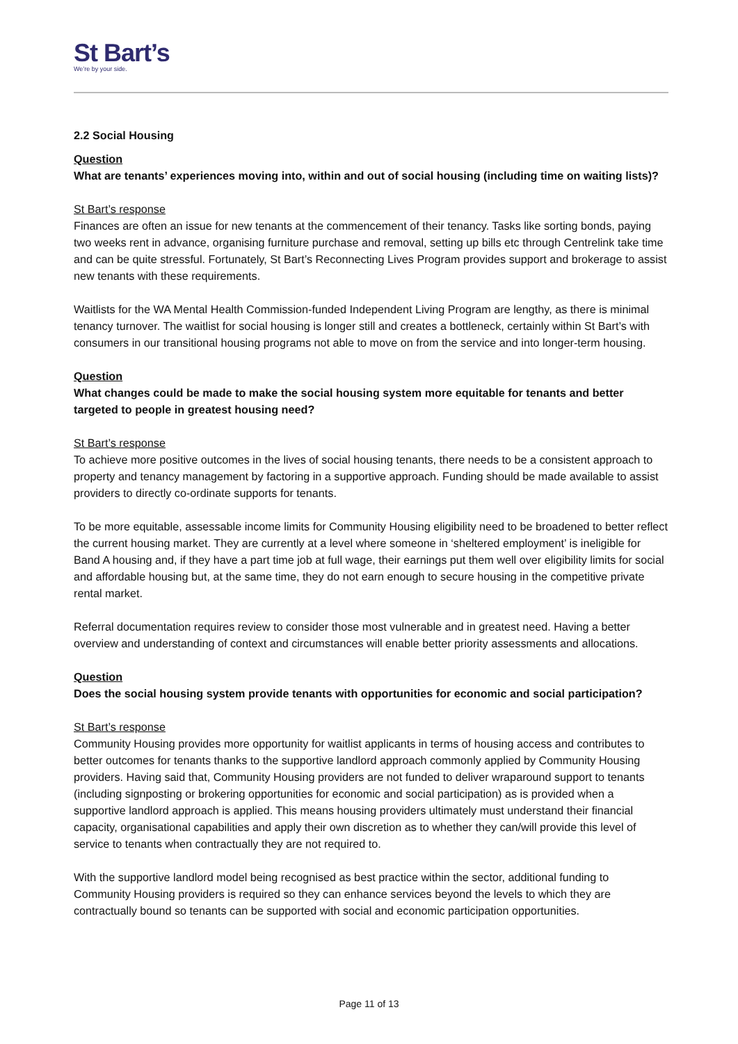St Bart’s
We’re by your side.
2.2 Social Housing
Question
What are tenants’ experiences moving into, within and out of social housing (including time on waiting lists)?
St Bart’s response
Finances are often an issue for new tenants at the commencement of their tenancy. Tasks like sorting bonds, paying two weeks rent in advance, organising furniture purchase and removal, setting up bills etc through Centrelink take time and can be quite stressful. Fortunately, St Bart’s Reconnecting Lives Program provides support and brokerage to assist new tenants with these requirements.
Waitlists for the WA Mental Health Commission-funded Independent Living Program are lengthy, as there is minimal tenancy turnover. The waitlist for social housing is longer still and creates a bottleneck, certainly within St Bart’s with consumers in our transitional housing programs not able to move on from the service and into longer-term housing.
Question
What changes could be made to make the social housing system more equitable for tenants and better targeted to people in greatest housing need?
St Bart’s response
To achieve more positive outcomes in the lives of social housing tenants, there needs to be a consistent approach to property and tenancy management by factoring in a supportive approach. Funding should be made available to assist providers to directly co-ordinate supports for tenants.
To be more equitable, assessable income limits for Community Housing eligibility need to be broadened to better reflect the current housing market. They are currently at a level where someone in ‘sheltered employment’ is ineligible for Band A housing and, if they have a part time job at full wage, their earnings put them well over eligibility limits for social and affordable housing but, at the same time, they do not earn enough to secure housing in the competitive private rental market.
Referral documentation requires review to consider those most vulnerable and in greatest need. Having a better overview and understanding of context and circumstances will enable better priority assessments and allocations.
Question
Does the social housing system provide tenants with opportunities for economic and social participation?
St Bart’s response
Community Housing provides more opportunity for waitlist applicants in terms of housing access and contributes to better outcomes for tenants thanks to the supportive landlord approach commonly applied by Community Housing providers. Having said that, Community Housing providers are not funded to deliver wraparound support to tenants (including signposting or brokering opportunities for economic and social participation) as is provided when a supportive landlord approach is applied. This means housing providers ultimately must understand their financial capacity, organisational capabilities and apply their own discretion as to whether they can/will provide this level of service to tenants when contractually they are not required to.
With the supportive landlord model being recognised as best practice within the sector, additional funding to Community Housing providers is required so they can enhance services beyond the levels to which they are contractually bound so tenants can be supported with social and economic participation opportunities.
Page 11 of 13